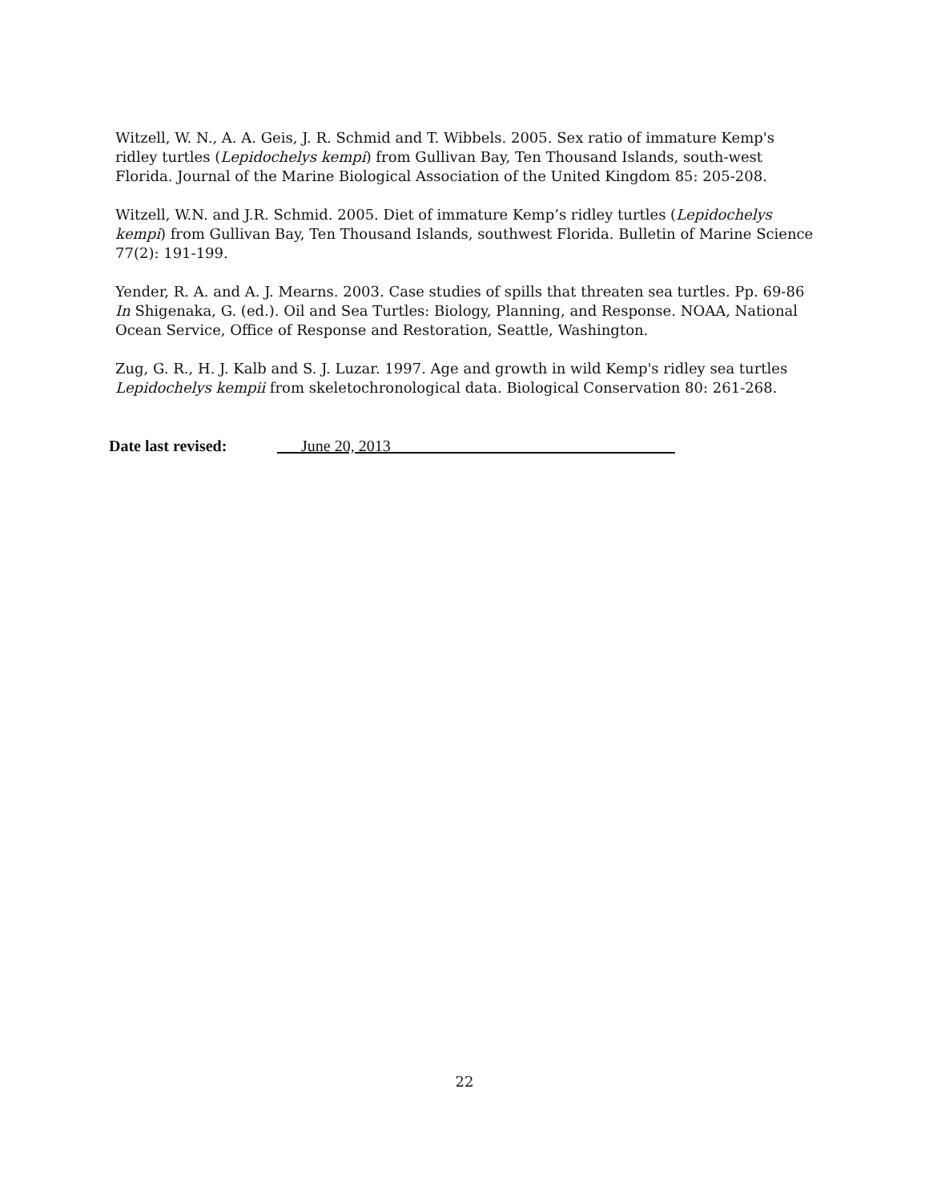Witzell, W. N., A. A. Geis, J. R. Schmid and T. Wibbels. 2005. Sex ratio of immature Kemp's ridley turtles (Lepidochelys kempi) from Gullivan Bay, Ten Thousand Islands, south-west Florida. Journal of the Marine Biological Association of the United Kingdom 85: 205-208.
Witzell, W.N. and J.R. Schmid. 2005. Diet of immature Kemp’s ridley turtles (Lepidochelys kempi) from Gullivan Bay, Ten Thousand Islands, southwest Florida. Bulletin of Marine Science 77(2): 191-199.
Yender, R. A. and A. J. Mearns. 2003. Case studies of spills that threaten sea turtles. Pp. 69-86 In Shigenaka, G. (ed.). Oil and Sea Turtles: Biology, Planning, and Response. NOAA, National Ocean Service, Office of Response and Restoration, Seattle, Washington.
Zug, G. R., H. J. Kalb and S. J. Luzar. 1997. Age and growth in wild Kemp's ridley sea turtles Lepidochelys kempii from skeletochronological data. Biological Conservation 80: 261-268.
Date last revised: ___June 20, 2013 ___________________________________
22